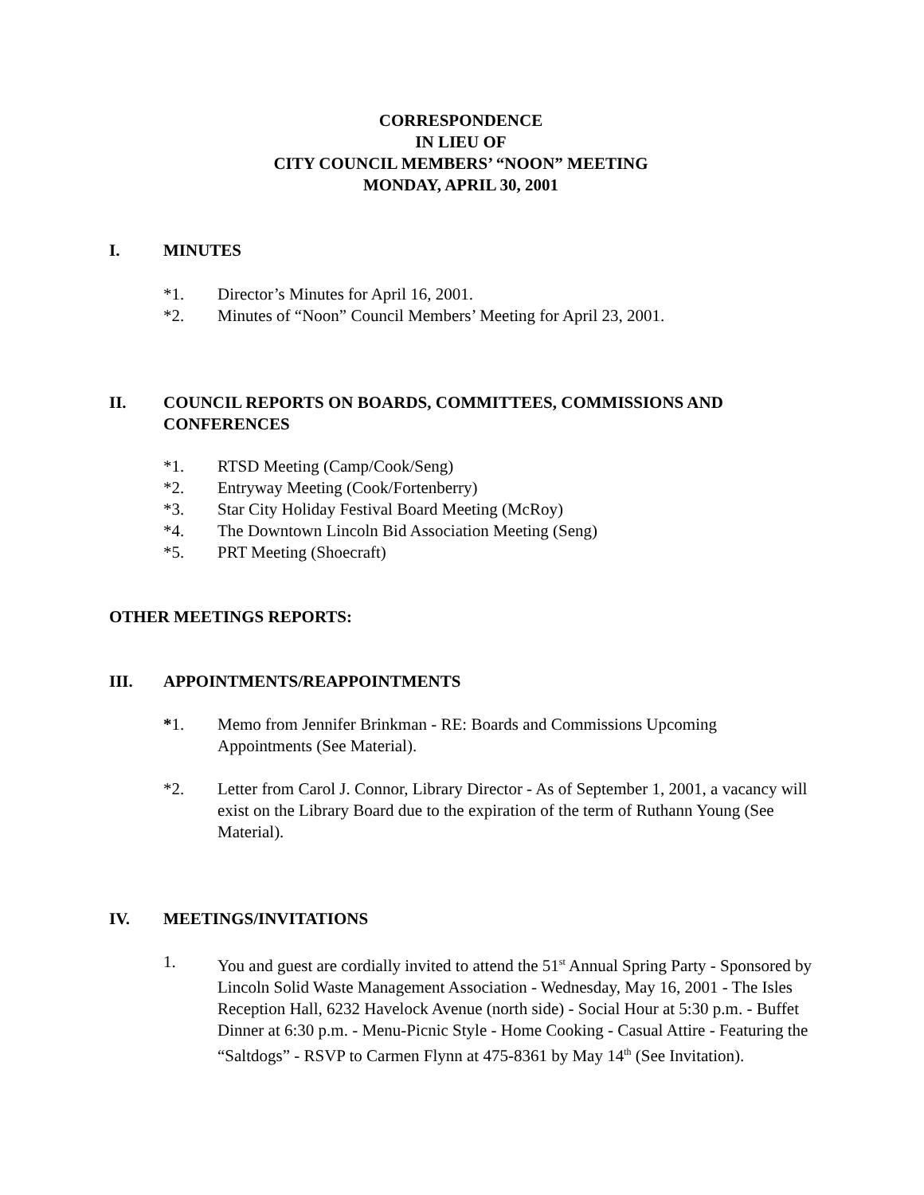CORRESPONDENCE
IN LIEU OF
CITY COUNCIL MEMBERS’ “NOON” MEETING
MONDAY, APRIL 30, 2001
I. MINUTES
*1. Director’s Minutes for April 16, 2001.
*2. Minutes of “Noon” Council Members’ Meeting for April 23, 2001.
II. COUNCIL REPORTS ON BOARDS, COMMITTEES, COMMISSIONS AND CONFERENCES
*1. RTSD Meeting (Camp/Cook/Seng)
*2. Entryway Meeting (Cook/Fortenberry)
*3. Star City Holiday Festival Board Meeting (McRoy)
*4. The Downtown Lincoln Bid Association Meeting (Seng)
*5. PRT Meeting (Shoecraft)
OTHER MEETINGS REPORTS:
III. APPOINTMENTS/REAPPOINTMENTS
*1. Memo from Jennifer Brinkman - RE: Boards and Commissions Upcoming Appointments (See Material).
*2. Letter from Carol J. Connor, Library Director - As of September 1, 2001, a vacancy will exist on the Library Board due to the expiration of the term of Ruthann Young (See Material).
IV. MEETINGS/INVITATIONS
1. You and guest are cordially invited to attend the 51<sup>st</sup> Annual Spring Party - Sponsored by Lincoln Solid Waste Management Association - Wednesday, May 16, 2001 - The Isles Reception Hall, 6232 Havelock Avenue (north side) - Social Hour at 5:30 p.m. - Buffet Dinner at 6:30 p.m. - Menu-Picnic Style - Home Cooking - Casual Attire - Featuring the “Saltdogs” - RSVP to Carmen Flynn at 475-8361 by May 14<sup>th</sup> (See Invitation).